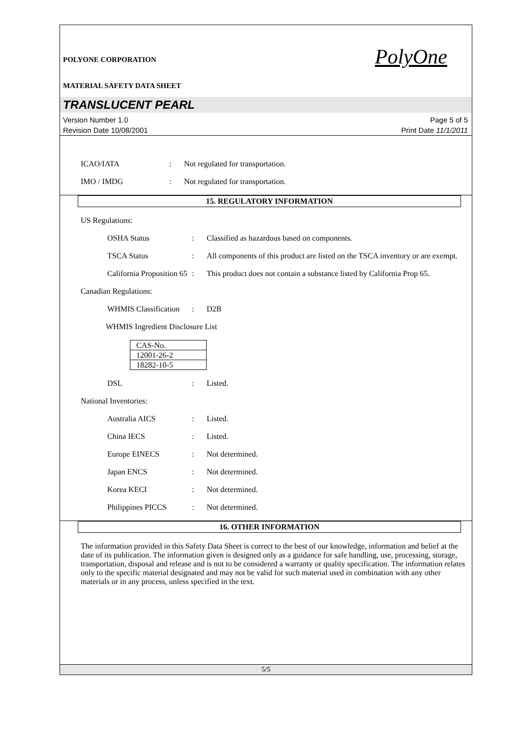PolyOne
POLYONE CORPORATION
MATERIAL SAFETY DATA SHEET
TRANSLUCENT PEARL
Version Number 1.0
Revision Date 10/08/2001
Page 5 of 5
Print Date 11/1/2011
ICAO/IATA : Not regulated for transportation.
IMO / IMDG : Not regulated for transportation.
15. REGULATORY INFORMATION
US Regulations:
OSHA Status : Classified as hazardous based on components.
TSCA Status : All components of this product are listed on the TSCA inventory or are exempt.
California Proposition 65
: This product does not contain a substance listed by California Prop 65.
Canadian Regulations:
WHMIS Classification
: D2B
WHMIS Ingredient Disclosure List
| CAS-No. |
| 12001-26-2 |
| 18282-10-5 |
DSL : Listed.
National Inventories:
Australia AICS : Listed.
China IECS : Listed.
Europe EINECS : Not determined.
Japan ENCS : Not determined.
Korea KECI : Not determined.
Philippines PICCS : Not determined.
16. OTHER INFORMATION
The information provided in this Safety Data Sheet is correct to the best of our knowledge, information and belief at the date of its publication. The information given is designed only as a guidance for safe handling, use, processing, storage, transportation, disposal and release and is not to be considered a warranty or quality specification. The information relates only to the specific material designated and may not be valid for such material used in combination with any other materials or in any process, unless specified in the text.
5/5